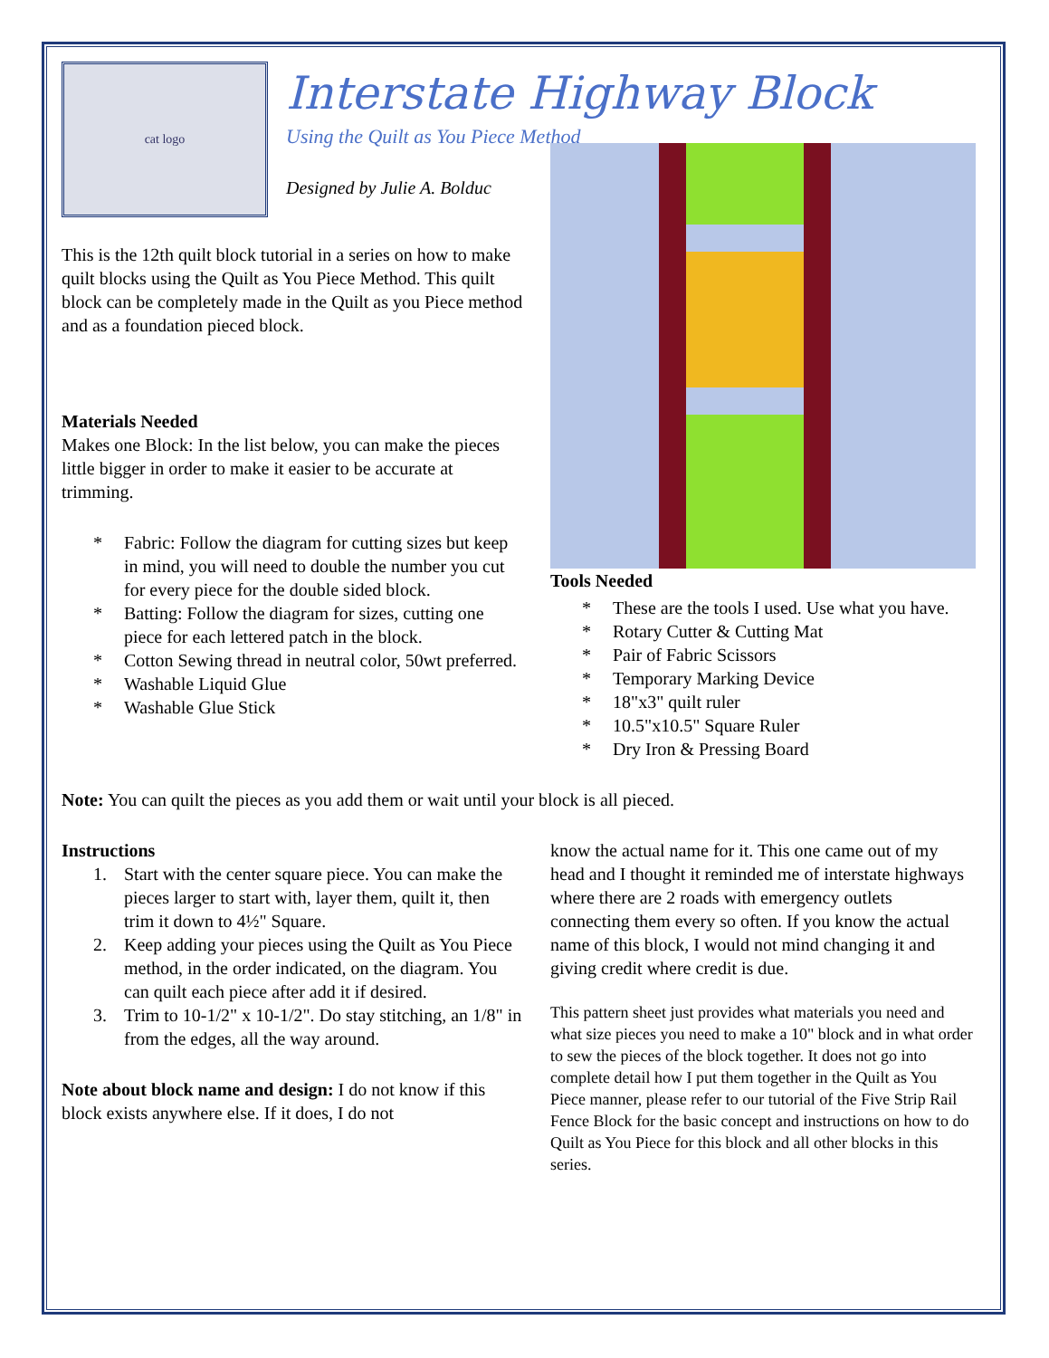cat logo
Interstate Highway Block
Using the Quilt as You Piece Method
Designed by Julie A. Bolduc
This is the 12th quilt block tutorial in a series on how to make quilt blocks using the Quilt as You Piece Method. This quilt block can be completely made in the Quilt as you Piece method and as a foundation pieced block.
Materials Needed
Makes one Block: In the list below, you can make the pieces little bigger in order to make it easier to be accurate at trimming.
* Fabric: Follow the diagram for cutting sizes but keep in mind, you will need to double the number you cut for every piece for the double sided block.
* Batting: Follow the diagram for sizes, cutting one piece for each lettered patch in the block.
* Cotton Sewing thread in neutral color, 50wt preferred.
* Washable Liquid Glue
* Washable Glue Stick
Tools Needed
* These are the tools I used. Use what you have.
* Rotary Cutter & Cutting Mat
* Pair of Fabric Scissors
* Temporary Marking Device
* 18"x3" quilt ruler
* 10.5"x10.5" Square Ruler
* Dry Iron & Pressing Board
Note: You can quilt the pieces as you add them or wait until your block is all pieced.
Instructions
1. Start with the center square piece. You can make the pieces larger to start with, layer them, quilt it, then trim it down to 4½" Square.
2. Keep adding your pieces using the Quilt as You Piece method, in the order indicated, on the diagram. You can quilt each piece after add it if desired.
3. Trim to 10-1/2" x 10-1/2". Do stay stitching, an 1/8" in from the edges, all the way around.
Note about block name and design: I do not know if this block exists anywhere else. If it does, I do not
know the actual name for it. This one came out of my head and I thought it reminded me of interstate highways where there are 2 roads with emergency outlets connecting them every so often. If you know the actual name of this block, I would not mind changing it and giving credit where credit is due.
This pattern sheet just provides what materials you need and what size pieces you need to make a 10" block and in what order to sew the pieces of the block together. It does not go into complete detail how I put them together in the Quilt as You Piece manner, please refer to our tutorial of the Five Strip Rail Fence Block for the basic concept and instructions on how to do Quilt as You Piece for this block and all other blocks in this series.